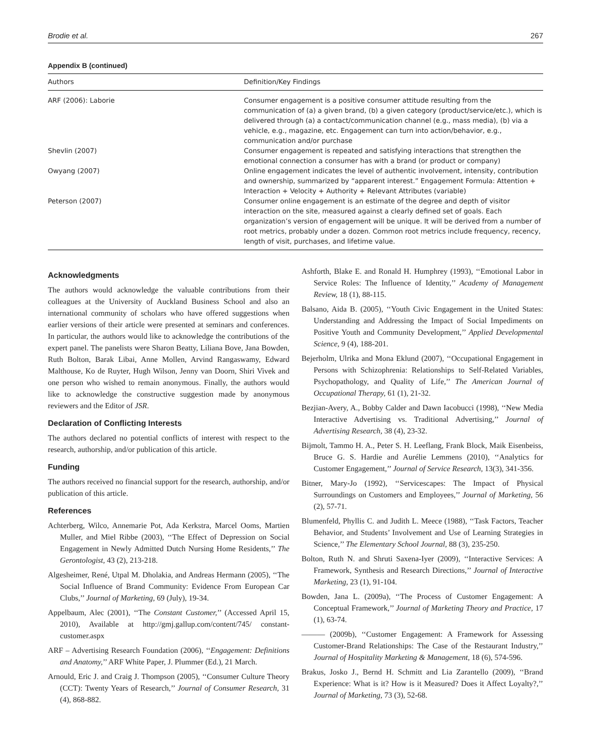Brodie et al. 267
Appendix B (continued)
| Authors | Definition/Key Findings |
| --- | --- |
| ARF (2006): Laborie | Consumer engagement is a positive consumer attitude resulting from the communication of (a) a given brand, (b) a given category (product/service/etc.), which is delivered through (a) a contact/communication channel (e.g., mass media), (b) via a vehicle, e.g., magazine, etc. Engagement can turn into action/behavior, e.g., communication and/or purchase |
| Shevlin (2007) | Consumer engagement is repeated and satisfying interactions that strengthen the emotional connection a consumer has with a brand (or product or company) |
| Owyang (2007) | Online engagement indicates the level of authentic involvement, intensity, contribution and ownership, summarized by “apparent interest.” Engagement Formula: Attention + Interaction + Velocity + Authority + Relevant Attributes (variable) |
| Peterson (2007) | Consumer online engagement is an estimate of the degree and depth of visitor interaction on the site, measured against a clearly defined set of goals. Each organization’s version of engagement will be unique. It will be derived from a number of root metrics, probably under a dozen. Common root metrics include frequency, recency, length of visit, purchases, and lifetime value. |
Acknowledgments
The authors would acknowledge the valuable contributions from their colleagues at the University of Auckland Business School and also an international community of scholars who have offered suggestions when earlier versions of their article were presented at seminars and conferences. In particular, the authors would like to acknowledge the contributions of the expert panel. The panelists were Sharon Beatty, Liliana Bove, Jana Bowden, Ruth Bolton, Barak Libai, Anne Mollen, Arvind Rangaswamy, Edward Malthouse, Ko de Ruyter, Hugh Wilson, Jenny van Doorn, Shiri Vivek and one person who wished to remain anonymous. Finally, the authors would like to acknowledge the constructive suggestion made by anonymous reviewers and the Editor of JSR.
Declaration of Conflicting Interests
The authors declared no potential conflicts of interest with respect to the research, authorship, and/or publication of this article.
Funding
The authors received no financial support for the research, authorship, and/or publication of this article.
References
Achterberg, Wilco, Annemarie Pot, Ada Kerkstra, Marcel Ooms, Martien Muller, and Miel Ribbe (2003), ‘‘The Effect of Depression on Social Engagement in Newly Admitted Dutch Nursing Home Residents,’’ The Gerontologist, 43 (2), 213-218.
Algesheimer, René, Utpal M. Dholakia, and Andreas Hermann (2005), ‘‘The Social Influence of Brand Community: Evidence From European Car Clubs,’’ Journal of Marketing, 69 (July), 19-34.
Appelbaum, Alec (2001), ‘‘The Constant Customer,’’ (Accessed April 15, 2010), Available at http://gmj.gallup.com/content/745/ constant-customer.aspx
ARF – Advertising Research Foundation (2006), ‘‘Engagement: Definitions and Anatomy,’’ ARF White Paper, J. Plummer (Ed.), 21 March.
Arnould, Eric J. and Craig J. Thompson (2005), ‘‘Consumer Culture Theory (CCT): Twenty Years of Research,’’ Journal of Consumer Research, 31 (4), 868-882.
Ashforth, Blake E. and Ronald H. Humphrey (1993), ‘‘Emotional Labor in Service Roles: The Influence of Identity,’’ Academy of Management Review, 18 (1), 88-115.
Balsano, Aida B. (2005), ‘‘Youth Civic Engagement in the United States: Understanding and Addressing the Impact of Social Impediments on Positive Youth and Community Development,’’ Applied Developmental Science, 9 (4), 188-201.
Bejerholm, Ulrika and Mona Eklund (2007), ‘‘Occupational Engagement in Persons with Schizophrenia: Relationships to Self-Related Variables, Psychopathology, and Quality of Life,’’ The American Journal of Occupational Therapy, 61 (1), 21-32.
Bezjian-Avery, A., Bobby Calder and Dawn Iacobucci (1998), ‘‘New Media Interactive Advertising vs. Traditional Advertising,’’ Journal of Advertising Research, 38 (4), 23-32.
Bijmolt, Tammo H. A., Peter S. H. Leeflang, Frank Block, Maik Eisenbeiss, Bruce G. S. Hardie and Aurélie Lemmens (2010), ‘‘Analytics for Customer Engagement,’’ Journal of Service Research, 13(3), 341-356.
Bitner, Mary-Jo (1992), ‘‘Servicescapes: The Impact of Physical Surroundings on Customers and Employees,’’ Journal of Marketing, 56 (2), 57-71.
Blumenfeld, Phyllis C. and Judith L. Meece (1988), ‘‘Task Factors, Teacher Behavior, and Students’ Involvement and Use of Learning Strategies in Science,’’ The Elementary School Journal, 88 (3), 235-250.
Bolton, Ruth N. and Shruti Saxena-Iyer (2009), ‘‘Interactive Services: A Framework, Synthesis and Research Directions,’’ Journal of Interactive Marketing, 23 (1), 91-104.
Bowden, Jana L. (2009a), ‘‘The Process of Customer Engagement: A Conceptual Framework,’’ Journal of Marketing Theory and Practice, 17 (1), 63-74.
——— (2009b), ‘‘Customer Engagement: A Framework for Assessing Customer-Brand Relationships: The Case of the Restaurant Industry,’’ Journal of Hospitality Marketing & Management, 18 (6), 574-596.
Brakus, Josko J., Bernd H. Schmitt and Lia Zarantello (2009), ‘‘Brand Experience: What is it? How is it Measured? Does it Affect Loyalty?,’’ Journal of Marketing, 73 (3), 52-68.